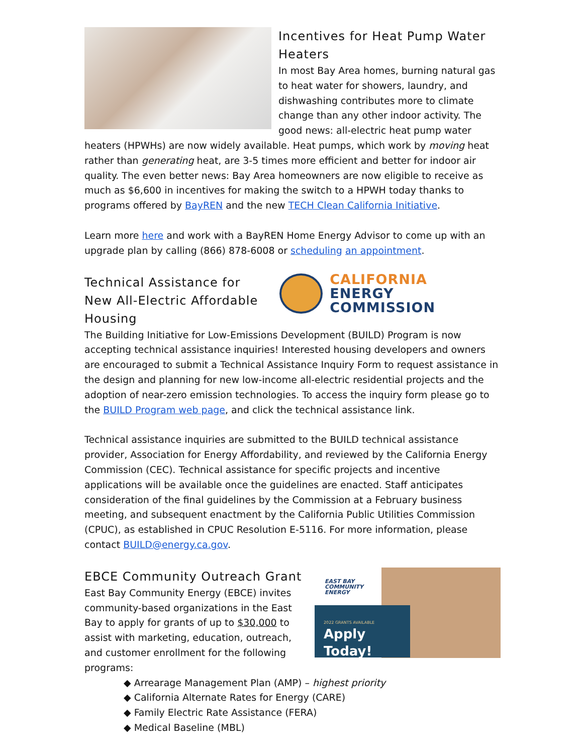Incentives for Heat Pump Water Heaters
In most Bay Area homes, burning natural gas to heat water for showers, laundry, and dishwashing contributes more to climate change than any other indoor activity. The good news: all-electric heat pump water heaters (HPWHs) are now widely available. Heat pumps, which work by moving heat rather than generating heat, are 3-5 times more efficient and better for indoor air quality. The even better news: Bay Area homeowners are now eligible to receive as much as $6,600 in incentives for making the switch to a HPWH today thanks to programs offered by BayREN and the new TECH Clean California Initiative.
Learn more here and work with a BayREN Home Energy Advisor to come up with an upgrade plan by calling (866) 878-6008 or scheduling an appointment.
CALIFORNIA
ENERGY COMMISSION
Technical Assistance for New All-Electric Affordable Housing
The Building Initiative for Low-Emissions Development (BUILD) Program is now accepting technical assistance inquiries! Interested housing developers and owners are encouraged to submit a Technical Assistance Inquiry Form to request assistance in the design and planning for new low-income all-electric residential projects and the adoption of near-zero emission technologies. To access the inquiry form please go to the BUILD Program web page, and click the technical assistance link.
Technical assistance inquiries are submitted to the BUILD technical assistance provider, Association for Energy Affordability, and reviewed by the California Energy Commission (CEC). Technical assistance for specific projects and incentive applications will be available once the guidelines are enacted. Staff anticipates consideration of the final guidelines by the Commission at a February business meeting, and subsequent enactment by the California Public Utilities Commission (CPUC), as established in CPUC Resolution E-5116. For more information, please contact BUILD@energy.ca.gov.
EAST BAY
COMMUNITY
ENERGY
2022 GRANTS AVAILABLE
Apply Today!
EBCE Community Outreach Grant
East Bay Community Energy (EBCE) invites community-based organizations in the East Bay to apply for grants of up to $30,000 to assist with marketing, education, outreach, and customer enrollment for the following programs:
◆ Arrearage Management Plan (AMP) – highest priority
◆ California Alternate Rates for Energy (CARE)
◆ Family Electric Rate Assistance (FERA)
◆ Medical Baseline (MBL)